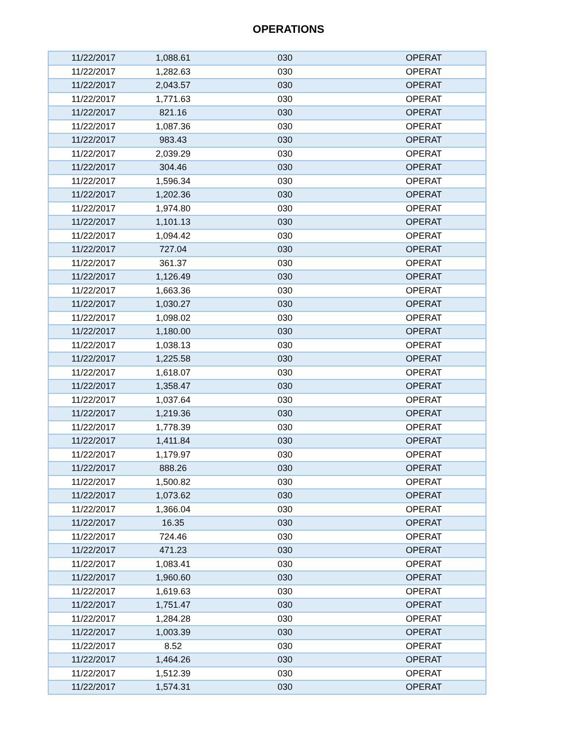OPERATIONS
| 11/22/2017 | 1,088.61 | 030 | OPERAT |
| 11/22/2017 | 1,282.63 | 030 | OPERAT |
| 11/22/2017 | 2,043.57 | 030 | OPERAT |
| 11/22/2017 | 1,771.63 | 030 | OPERAT |
| 11/22/2017 | 821.16 | 030 | OPERAT |
| 11/22/2017 | 1,087.36 | 030 | OPERAT |
| 11/22/2017 | 983.43 | 030 | OPERAT |
| 11/22/2017 | 2,039.29 | 030 | OPERAT |
| 11/22/2017 | 304.46 | 030 | OPERAT |
| 11/22/2017 | 1,596.34 | 030 | OPERAT |
| 11/22/2017 | 1,202.36 | 030 | OPERAT |
| 11/22/2017 | 1,974.80 | 030 | OPERAT |
| 11/22/2017 | 1,101.13 | 030 | OPERAT |
| 11/22/2017 | 1,094.42 | 030 | OPERAT |
| 11/22/2017 | 727.04 | 030 | OPERAT |
| 11/22/2017 | 361.37 | 030 | OPERAT |
| 11/22/2017 | 1,126.49 | 030 | OPERAT |
| 11/22/2017 | 1,663.36 | 030 | OPERAT |
| 11/22/2017 | 1,030.27 | 030 | OPERAT |
| 11/22/2017 | 1,098.02 | 030 | OPERAT |
| 11/22/2017 | 1,180.00 | 030 | OPERAT |
| 11/22/2017 | 1,038.13 | 030 | OPERAT |
| 11/22/2017 | 1,225.58 | 030 | OPERAT |
| 11/22/2017 | 1,618.07 | 030 | OPERAT |
| 11/22/2017 | 1,358.47 | 030 | OPERAT |
| 11/22/2017 | 1,037.64 | 030 | OPERAT |
| 11/22/2017 | 1,219.36 | 030 | OPERAT |
| 11/22/2017 | 1,778.39 | 030 | OPERAT |
| 11/22/2017 | 1,411.84 | 030 | OPERAT |
| 11/22/2017 | 1,179.97 | 030 | OPERAT |
| 11/22/2017 | 888.26 | 030 | OPERAT |
| 11/22/2017 | 1,500.82 | 030 | OPERAT |
| 11/22/2017 | 1,073.62 | 030 | OPERAT |
| 11/22/2017 | 1,366.04 | 030 | OPERAT |
| 11/22/2017 | 16.35 | 030 | OPERAT |
| 11/22/2017 | 724.46 | 030 | OPERAT |
| 11/22/2017 | 471.23 | 030 | OPERAT |
| 11/22/2017 | 1,083.41 | 030 | OPERAT |
| 11/22/2017 | 1,960.60 | 030 | OPERAT |
| 11/22/2017 | 1,619.63 | 030 | OPERAT |
| 11/22/2017 | 1,751.47 | 030 | OPERAT |
| 11/22/2017 | 1,284.28 | 030 | OPERAT |
| 11/22/2017 | 1,003.39 | 030 | OPERAT |
| 11/22/2017 | 8.52 | 030 | OPERAT |
| 11/22/2017 | 1,464.26 | 030 | OPERAT |
| 11/22/2017 | 1,512.39 | 030 | OPERAT |
| 11/22/2017 | 1,574.31 | 030 | OPERAT |